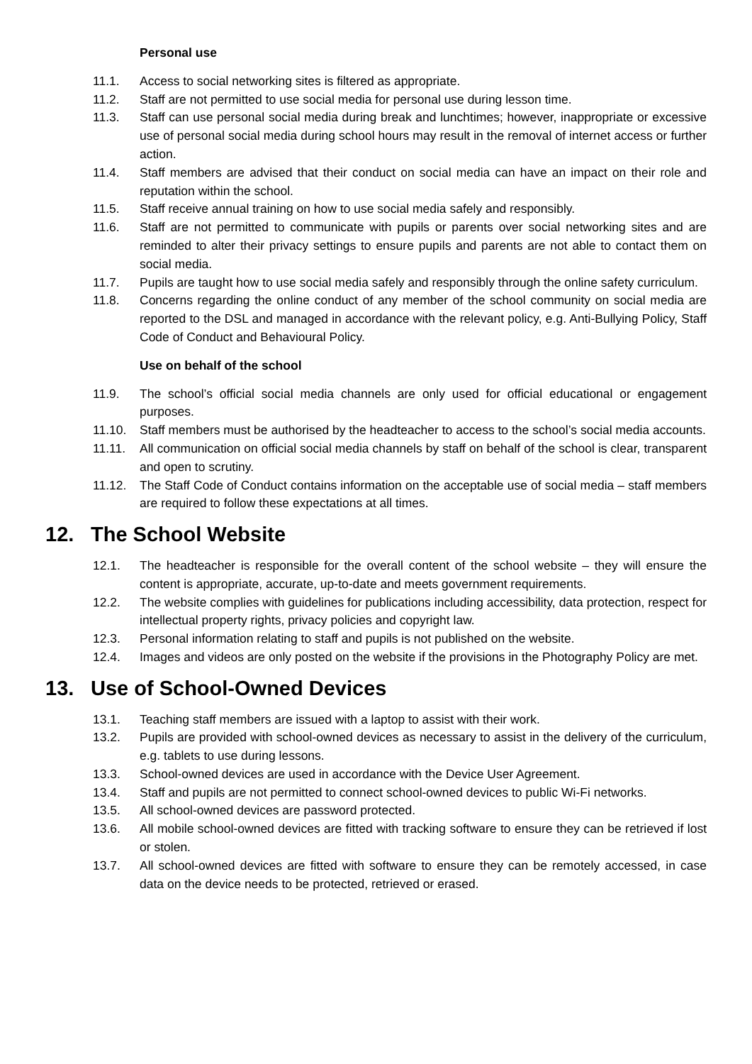Personal use
11.1. Access to social networking sites is filtered as appropriate.
11.2. Staff are not permitted to use social media for personal use during lesson time.
11.3. Staff can use personal social media during break and lunchtimes; however, inappropriate or excessive use of personal social media during school hours may result in the removal of internet access or further action.
11.4. Staff members are advised that their conduct on social media can have an impact on their role and reputation within the school.
11.5. Staff receive annual training on how to use social media safely and responsibly.
11.6. Staff are not permitted to communicate with pupils or parents over social networking sites and are reminded to alter their privacy settings to ensure pupils and parents are not able to contact them on social media.
11.7. Pupils are taught how to use social media safely and responsibly through the online safety curriculum.
11.8. Concerns regarding the online conduct of any member of the school community on social media are reported to the DSL and managed in accordance with the relevant policy, e.g. Anti-Bullying Policy, Staff Code of Conduct and Behavioural Policy.
Use on behalf of the school
11.9. The school’s official social media channels are only used for official educational or engagement purposes.
11.10. Staff members must be authorised by the headteacher to access to the school’s social media accounts.
11.11. All communication on official social media channels by staff on behalf of the school is clear, transparent and open to scrutiny.
11.12. The Staff Code of Conduct contains information on the acceptable use of social media – staff members are required to follow these expectations at all times.
12. The School Website
12.1. The headteacher is responsible for the overall content of the school website – they will ensure the content is appropriate, accurate, up-to-date and meets government requirements.
12.2. The website complies with guidelines for publications including accessibility, data protection, respect for intellectual property rights, privacy policies and copyright law.
12.3. Personal information relating to staff and pupils is not published on the website.
12.4. Images and videos are only posted on the website if the provisions in the Photography Policy are met.
13. Use of School-Owned Devices
13.1. Teaching staff members are issued with a laptop to assist with their work.
13.2. Pupils are provided with school-owned devices as necessary to assist in the delivery of the curriculum, e.g. tablets to use during lessons.
13.3. School-owned devices are used in accordance with the Device User Agreement.
13.4. Staff and pupils are not permitted to connect school-owned devices to public Wi-Fi networks.
13.5. All school-owned devices are password protected.
13.6. All mobile school-owned devices are fitted with tracking software to ensure they can be retrieved if lost or stolen.
13.7. All school-owned devices are fitted with software to ensure they can be remotely accessed, in case data on the device needs to be protected, retrieved or erased.